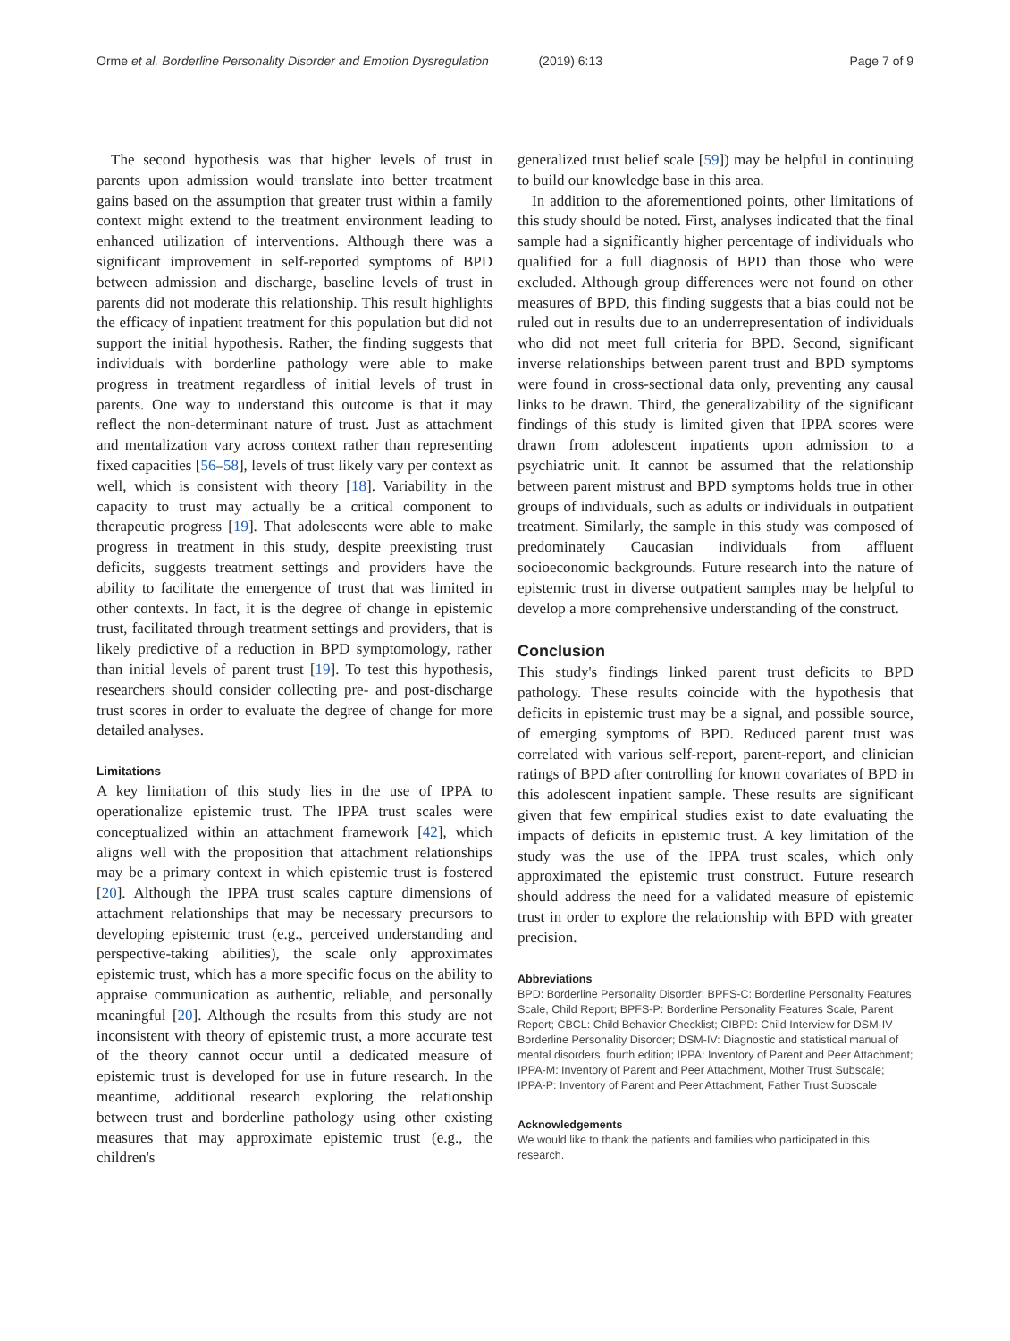Orme et al. Borderline Personality Disorder and Emotion Dysregulation (2019) 6:13 Page 7 of 9
The second hypothesis was that higher levels of trust in parents upon admission would translate into better treatment gains based on the assumption that greater trust within a family context might extend to the treatment environment leading to enhanced utilization of interventions. Although there was a significant improvement in self-reported symptoms of BPD between admission and discharge, baseline levels of trust in parents did not moderate this relationship. This result highlights the efficacy of inpatient treatment for this population but did not support the initial hypothesis. Rather, the finding suggests that individuals with borderline pathology were able to make progress in treatment regardless of initial levels of trust in parents. One way to understand this outcome is that it may reflect the non-determinant nature of trust. Just as attachment and mentalization vary across context rather than representing fixed capacities [56–58], levels of trust likely vary per context as well, which is consistent with theory [18]. Variability in the capacity to trust may actually be a critical component to therapeutic progress [19]. That adolescents were able to make progress in treatment in this study, despite preexisting trust deficits, suggests treatment settings and providers have the ability to facilitate the emergence of trust that was limited in other contexts. In fact, it is the degree of change in epistemic trust, facilitated through treatment settings and providers, that is likely predictive of a reduction in BPD symptomology, rather than initial levels of parent trust [19]. To test this hypothesis, researchers should consider collecting pre- and post-discharge trust scores in order to evaluate the degree of change for more detailed analyses.
Limitations
A key limitation of this study lies in the use of IPPA to operationalize epistemic trust. The IPPA trust scales were conceptualized within an attachment framework [42], which aligns well with the proposition that attachment relationships may be a primary context in which epistemic trust is fostered [20]. Although the IPPA trust scales capture dimensions of attachment relationships that may be necessary precursors to developing epistemic trust (e.g., perceived understanding and perspective-taking abilities), the scale only approximates epistemic trust, which has a more specific focus on the ability to appraise communication as authentic, reliable, and personally meaningful [20]. Although the results from this study are not inconsistent with theory of epistemic trust, a more accurate test of the theory cannot occur until a dedicated measure of epistemic trust is developed for use in future research. In the meantime, additional research exploring the relationship between trust and borderline pathology using other existing measures that may approximate epistemic trust (e.g., the children's
generalized trust belief scale [59]) may be helpful in continuing to build our knowledge base in this area.
In addition to the aforementioned points, other limitations of this study should be noted. First, analyses indicated that the final sample had a significantly higher percentage of individuals who qualified for a full diagnosis of BPD than those who were excluded. Although group differences were not found on other measures of BPD, this finding suggests that a bias could not be ruled out in results due to an underrepresentation of individuals who did not meet full criteria for BPD. Second, significant inverse relationships between parent trust and BPD symptoms were found in cross-sectional data only, preventing any causal links to be drawn. Third, the generalizability of the significant findings of this study is limited given that IPPA scores were drawn from adolescent inpatients upon admission to a psychiatric unit. It cannot be assumed that the relationship between parent mistrust and BPD symptoms holds true in other groups of individuals, such as adults or individuals in outpatient treatment. Similarly, the sample in this study was composed of predominately Caucasian individuals from affluent socioeconomic backgrounds. Future research into the nature of epistemic trust in diverse outpatient samples may be helpful to develop a more comprehensive understanding of the construct.
Conclusion
This study's findings linked parent trust deficits to BPD pathology. These results coincide with the hypothesis that deficits in epistemic trust may be a signal, and possible source, of emerging symptoms of BPD. Reduced parent trust was correlated with various self-report, parent-report, and clinician ratings of BPD after controlling for known covariates of BPD in this adolescent inpatient sample. These results are significant given that few empirical studies exist to date evaluating the impacts of deficits in epistemic trust. A key limitation of the study was the use of the IPPA trust scales, which only approximated the epistemic trust construct. Future research should address the need for a validated measure of epistemic trust in order to explore the relationship with BPD with greater precision.
Abbreviations
BPD: Borderline Personality Disorder; BPFS-C: Borderline Personality Features Scale, Child Report; BPFS-P: Borderline Personality Features Scale, Parent Report; CBCL: Child Behavior Checklist; CIBPD: Child Interview for DSM-IV Borderline Personality Disorder; DSM-IV: Diagnostic and statistical manual of mental disorders, fourth edition; IPPA: Inventory of Parent and Peer Attachment; IPPA-M: Inventory of Parent and Peer Attachment, Mother Trust Subscale; IPPA-P: Inventory of Parent and Peer Attachment, Father Trust Subscale
Acknowledgements
We would like to thank the patients and families who participated in this research.